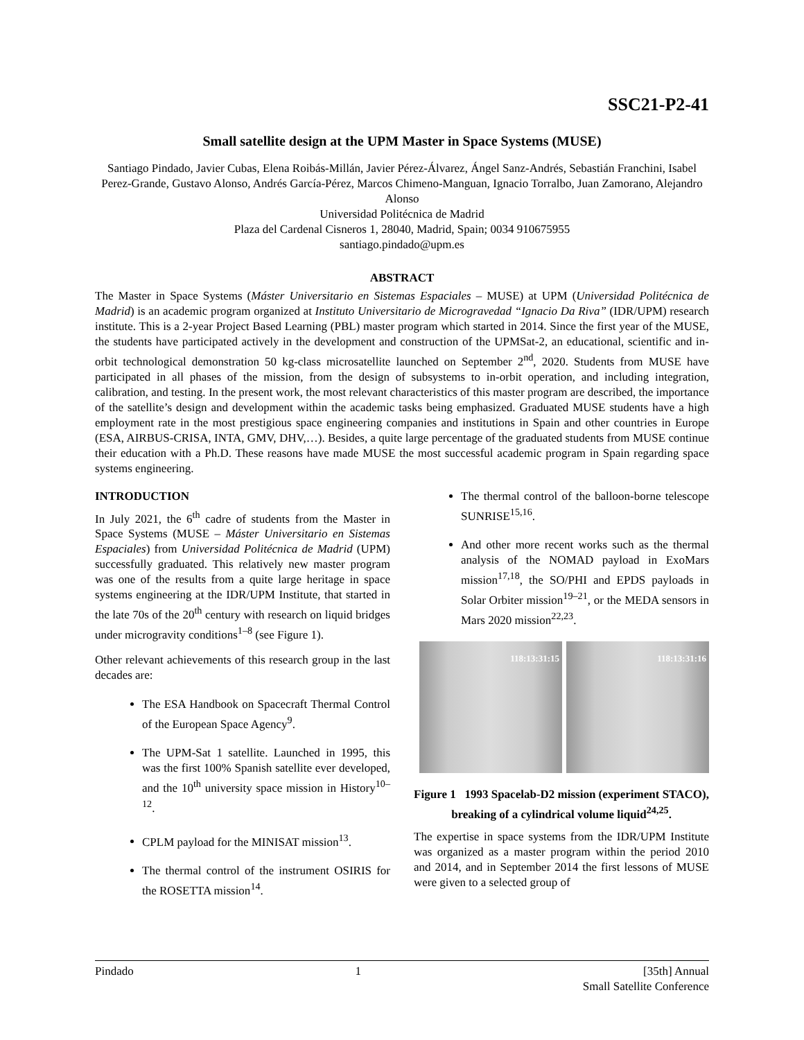SSC21-P2-41
Small satellite design at the UPM Master in Space Systems (MUSE)
Santiago Pindado, Javier Cubas, Elena Roibás-Millán, Javier Pérez-Álvarez, Ángel Sanz-Andrés, Sebastián Franchini, Isabel Perez-Grande, Gustavo Alonso, Andrés García-Pérez, Marcos Chimeno-Manguan, Ignacio Torralbo, Juan Zamorano, Alejandro Alonso
Universidad Politécnica de Madrid
Plaza del Cardenal Cisneros 1, 28040, Madrid, Spain; 0034 910675955
santiago.pindado@upm.es
ABSTRACT
The Master in Space Systems (Máster Universitario en Sistemas Espaciales – MUSE) at UPM (Universidad Politécnica de Madrid) is an academic program organized at Instituto Universitario de Microgravedad “Ignacio Da Riva” (IDR/UPM) research institute. This is a 2-year Project Based Learning (PBL) master program which started in 2014. Since the first year of the MUSE, the students have participated actively in the development and construction of the UPMSat-2, an educational, scientific and in-orbit technological demonstration 50 kg-class microsatellite launched on September 2<sup>nd</sup>, 2020. Students from MUSE have participated in all phases of the mission, from the design of subsystems to in-orbit operation, and including integration, calibration, and testing. In the present work, the most relevant characteristics of this master program are described, the importance of the satellite’s design and development within the academic tasks being emphasized. Graduated MUSE students have a high employment rate in the most prestigious space engineering companies and institutions in Spain and other countries in Europe (ESA, AIRBUS-CRISA, INTA, GMV, DHV,…). Besides, a quite large percentage of the graduated students from MUSE continue their education with a Ph.D. These reasons have made MUSE the most successful academic program in Spain regarding space systems engineering.
INTRODUCTION
In July 2021, the 6<sup>th</sup> cadre of students from the Master in Space Systems (MUSE – Máster Universitario en Sistemas Espaciales) from Universidad Politécnica de Madrid (UPM) successfully graduated. This relatively new master program was one of the results from a quite large heritage in space systems engineering at the IDR/UPM Institute, that started in the late 70s of the 20<sup>th</sup> century with research on liquid bridges under microgravity conditions<sup>1–8</sup> (see Figure 1).
Other relevant achievements of this research group in the last decades are:
The ESA Handbook on Spacecraft Thermal Control of the European Space Agency<sup>9</sup>.
The UPM-Sat 1 satellite. Launched in 1995, this was the first 100% Spanish satellite ever developed, and the 10<sup>th</sup> university space mission in History<sup>10–12</sup>.
CPLM payload for the MINISAT mission<sup>13</sup>.
The thermal control of the instrument OSIRIS for the ROSETTA mission<sup>14</sup>.
The thermal control of the balloon-borne telescope SUNRISE<sup>15,16</sup>.
And other more recent works such as the thermal analysis of the NOMAD payload in ExoMars mission<sup>17,18</sup>, the SO/PHI and EPDS payloads in Solar Orbiter mission<sup>19–21</sup>, or the MEDA sensors in Mars 2020 mission<sup>22,23</sup>.
118:13:31:15
118:13:31:16
Figure 1 1993 Spacelab-D2 mission (experiment STACO), breaking of a cylindrical volume liquid<sup>24,25</sup>.
The expertise in space systems from the IDR/UPM Institute was organized as a master program within the period 2010 and 2014, and in September 2014 the first lessons of MUSE were given to a selected group of
Pindado 1 [35th] Annual
Small Satellite Conference